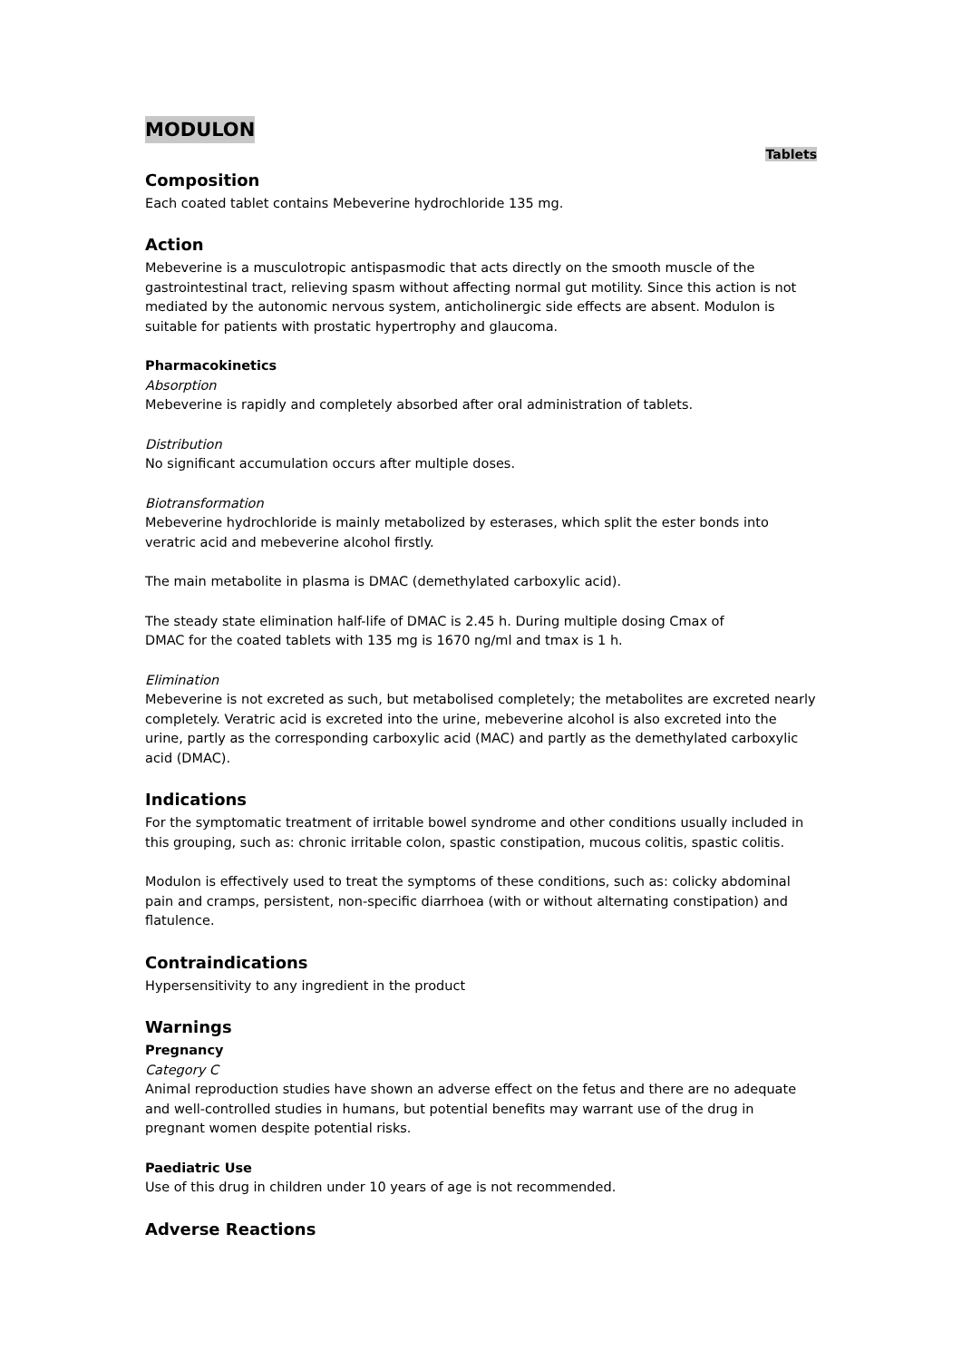MODULON
Tablets
Composition
Each coated tablet contains Mebeverine hydrochloride 135 mg.
Action
Mebeverine is a musculotropic antispasmodic that acts directly on the smooth muscle of the gastrointestinal tract, relieving spasm without affecting normal gut motility. Since this action is not mediated by the autonomic nervous system, anticholinergic side effects are absent. Modulon is suitable for patients with prostatic hypertrophy and glaucoma.
Pharmacokinetics
Absorption
Mebeverine is rapidly and completely absorbed after oral administration of tablets.
Distribution
No significant accumulation occurs after multiple doses.
Biotransformation
Mebeverine hydrochloride is mainly metabolized by esterases, which split the ester bonds into veratric acid and mebeverine alcohol firstly.
The main metabolite in plasma is DMAC (demethylated carboxylic acid).
The steady state elimination half-life of DMAC is 2.45 h. During multiple dosing Cmax of
DMAC for the coated tablets with 135 mg is 1670 ng/ml and tmax is 1 h.
Elimination
Mebeverine is not excreted as such, but metabolised completely; the metabolites are excreted nearly completely. Veratric acid is excreted into the urine, mebeverine alcohol is also excreted into the urine, partly as the corresponding carboxylic acid (MAC) and partly as the demethylated carboxylic acid (DMAC).
Indications
For the symptomatic treatment of irritable bowel syndrome and other conditions usually included in this grouping, such as: chronic irritable colon, spastic constipation, mucous colitis, spastic colitis.
Modulon is effectively used to treat the symptoms of these conditions, such as: colicky abdominal pain and cramps, persistent, non-specific diarrhoea (with or without alternating constipation) and flatulence.
Contraindications
Hypersensitivity to any ingredient in the product
Warnings
Pregnancy
Category C
Animal reproduction studies have shown an adverse effect on the fetus and there are no adequate and well-controlled studies in humans, but potential benefits may warrant use of the drug in pregnant women despite potential risks.
Paediatric Use
Use of this drug in children under 10 years of age is not recommended.
Adverse Reactions